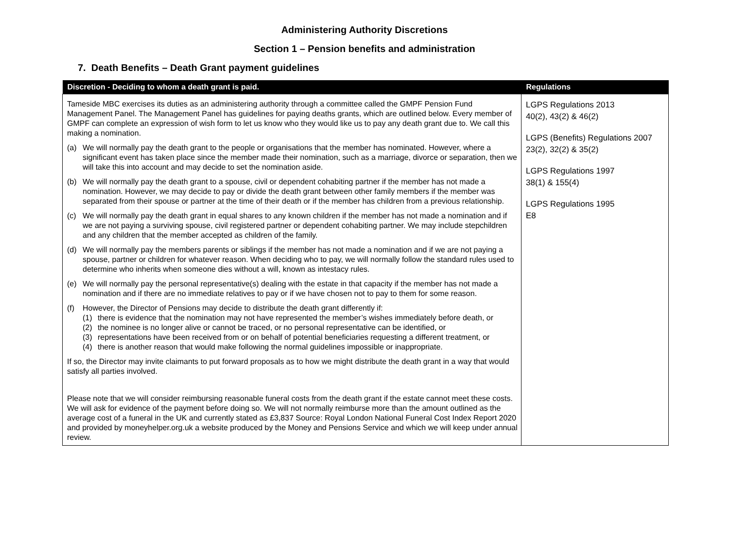Administering Authority Discretions
Section 1 – Pension benefits and administration
7. Death Benefits – Death Grant payment guidelines
| Discretion - Deciding to whom a death grant is paid. | Regulations |
| --- | --- |
| Tameside MBC exercises its duties as an administering authority through a committee called the GMPF Pension Fund Management Panel. The Management Panel has guidelines for paying deaths grants, which are outlined below. Every member of GMPF can complete an expression of wish form to let us know who they would like us to pay any death grant due to. We call this making a nomination. (a) We will normally pay the death grant to the people or organisations that the member has nominated. However, where a significant event has taken place since the member made their nomination, such as a marriage, divorce or separation, then we will take this into account and may decide to set the nomination aside. (b) We will normally pay the death grant to a spouse, civil or dependent cohabiting partner if the member has not made a nomination. However, we may decide to pay or divide the death grant between other family members if the member was separated from their spouse or partner at the time of their death or if the member has children from a previous relationship. (c) We will normally pay the death grant in equal shares to any known children if the member has not made a nomination and if we are not paying a surviving spouse, civil registered partner or dependent cohabiting partner. We may include stepchildren and any children that the member accepted as children of the family. (d) We will normally pay the members parents or siblings if the member has not made a nomination and if we are not paying a spouse, partner or children for whatever reason. When deciding who to pay, we will normally follow the standard rules used to determine who inherits when someone dies without a will, known as intestacy rules. (e) We will normally pay the personal representative(s) dealing with the estate in that capacity if the member has not made a nomination and if there are no immediate relatives to pay or if we have chosen not to pay to them for some reason. (f) However, the Director of Pensions may decide to distribute the death grant differently if: (1) there is evidence that the nomination may not have represented the member’s wishes immediately before death, or (2) the nominee is no longer alive or cannot be traced, or no personal representative can be identified, or (3) representations have been received from or on behalf of potential beneficiaries requesting a different treatment, or (4) there is another reason that would make following the normal guidelines impossible or inappropriate. If so, the Director may invite claimants to put forward proposals as to how we might distribute the death grant in a way that would satisfy all parties involved. Please note that we will consider reimbursing reasonable funeral costs from the death grant if the estate cannot meet these costs. We will ask for evidence of the payment before doing so. We will not normally reimburse more than the amount outlined as the average cost of a funeral in the UK and currently stated as £3,837 Source: Royal London National Funeral Cost Index Report 2020 and provided by moneyhelper.org.uk a website produced by the Money and Pensions Service and which we will keep under annual review. | LGPS Regulations 2013 40(2), 43(2) & 46(2) LGPS (Benefits) Regulations 2007 23(2), 32(2) & 35(2) LGPS Regulations 1997 38(1) & 155(4) LGPS Regulations 1995 E8 |